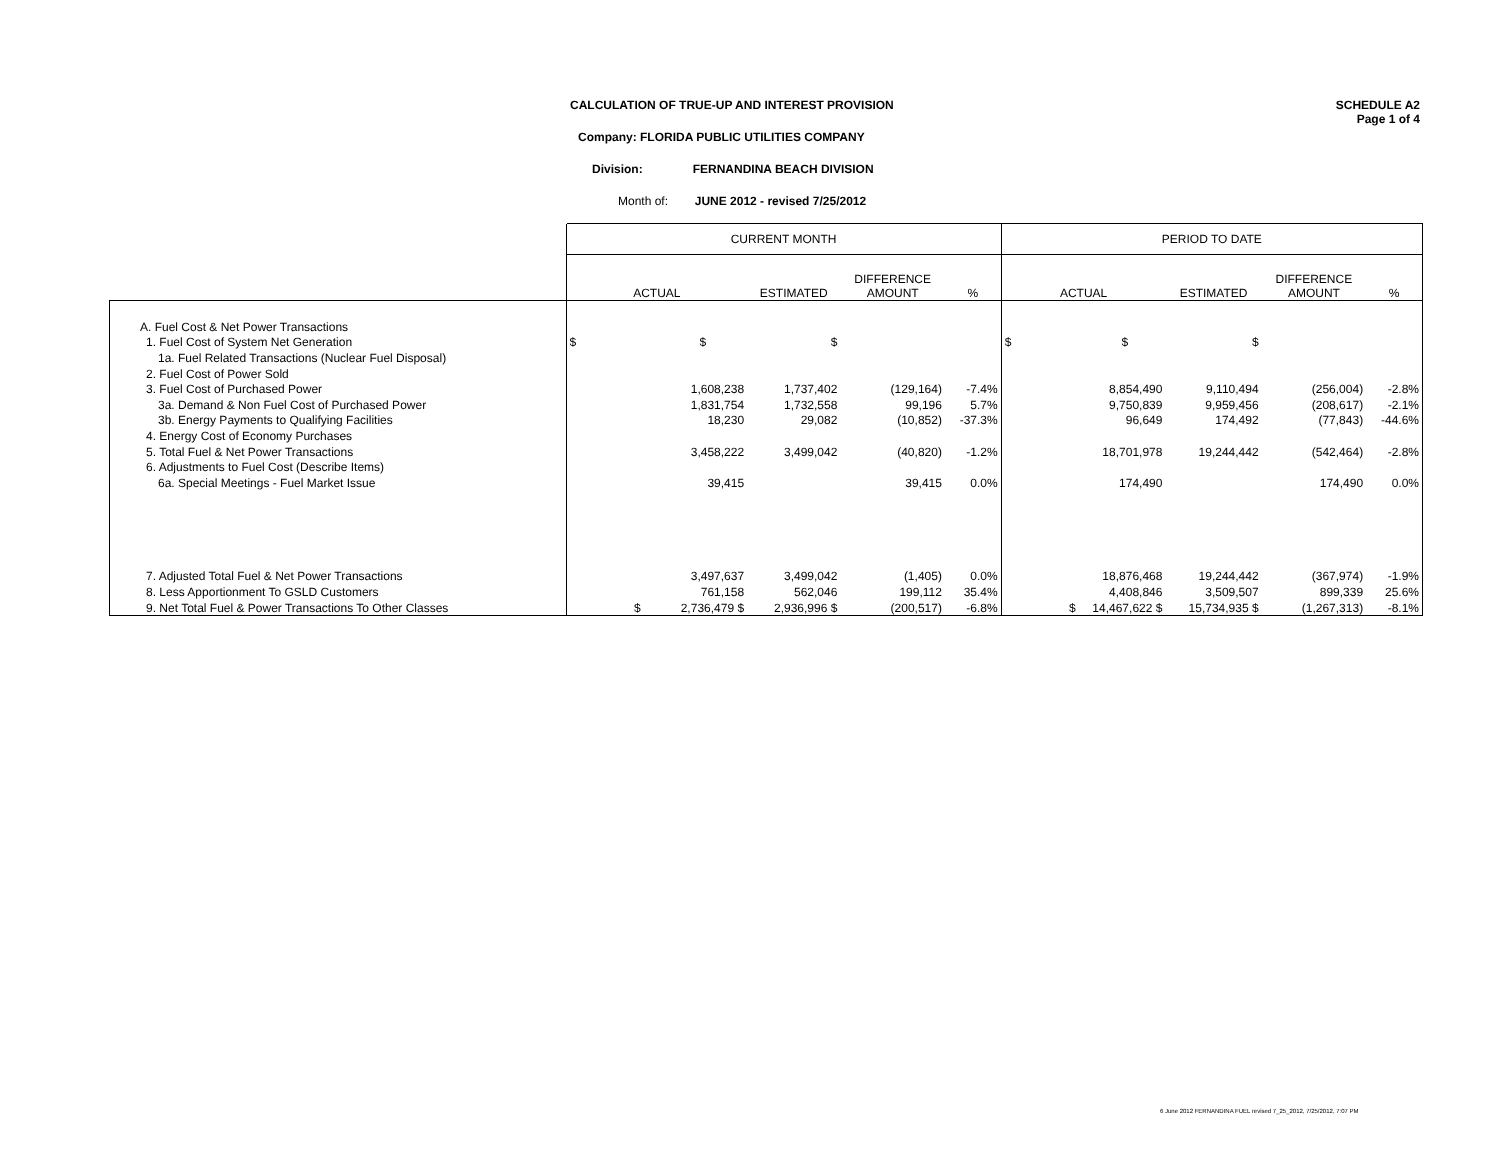CALCULATION OF TRUE-UP AND INTEREST PROVISION
SCHEDULE A2
Page 1 of 4
Company: FLORIDA PUBLIC UTILITIES COMPANY
Division: FERNANDINA BEACH DIVISION
Month of: JUNE 2012 - revised 7/25/2012
| | CURRENT MONTH | | | | PERIOD TO DATE | | | |
| --- | --- | --- | --- | --- | --- | --- | --- | --- |
| | ACTUAL | ESTIMATED | DIFFERENCE AMOUNT | % | ACTUAL | ESTIMATED | DIFFERENCE AMOUNT | % |
| A. Fuel Cost & Net Power Transactions | | | | | | | | |
| 1. Fuel Cost of System Net Generation | $ $ | $ | | | $ $ | $ | | |
| 1a. Fuel Related Transactions (Nuclear Fuel Disposal) | | | | | | | | |
| 2. Fuel Cost of Power Sold | | | | | | | | |
| 3. Fuel Cost of Purchased Power | 1,608,238 | 1,737,402 | (129,164) | -7.4% | 8,854,490 | 9,110,494 | (256,004) | -2.8% |
| 3a. Demand & Non Fuel Cost of Purchased Power | 1,831,754 | 1,732,558 | 99,196 | 5.7% | 9,750,839 | 9,959,456 | (208,617) | -2.1% |
| 3b. Energy Payments to Qualifying Facilities | 18,230 | 29,082 | (10,852) | -37.3% | 96,649 | 174,492 | (77,843) | -44.6% |
| 4. Energy Cost of Economy Purchases | | | | | | | | |
| 5. Total Fuel & Net Power Transactions | 3,458,222 | 3,499,042 | (40,820) | -1.2% | 18,701,978 | 19,244,442 | (542,464) | -2.8% |
| 6. Adjustments to Fuel Cost (Describe Items) | | | | | | | | |
| 6a. Special Meetings - Fuel Market Issue | 39,415 | | 39,415 | 0.0% | 174,490 | | 174,490 | 0.0% |
| 7. Adjusted Total Fuel & Net Power Transactions | 3,497,637 | 3,499,042 | (1,405) | 0.0% | 18,876,468 | 19,244,442 | (367,974) | -1.9% |
| 8. Less Apportionment To GSLD Customers | 761,158 | 562,046 | 199,112 | 35.4% | 4,408,846 | 3,509,507 | 899,339 | 25.6% |
| 9. Net Total Fuel & Power Transactions To Other Classes | $ 2,736,479 $ | 2,936,996 $ | (200,517) | -6.8% | $ 14,467,622 $ | 15,734,935 $ | (1,267,313) | -8.1% |
6 June 2012 FERNANDINA FUEL revised 7_25_2012, 7/25/2012, 7:07 PM